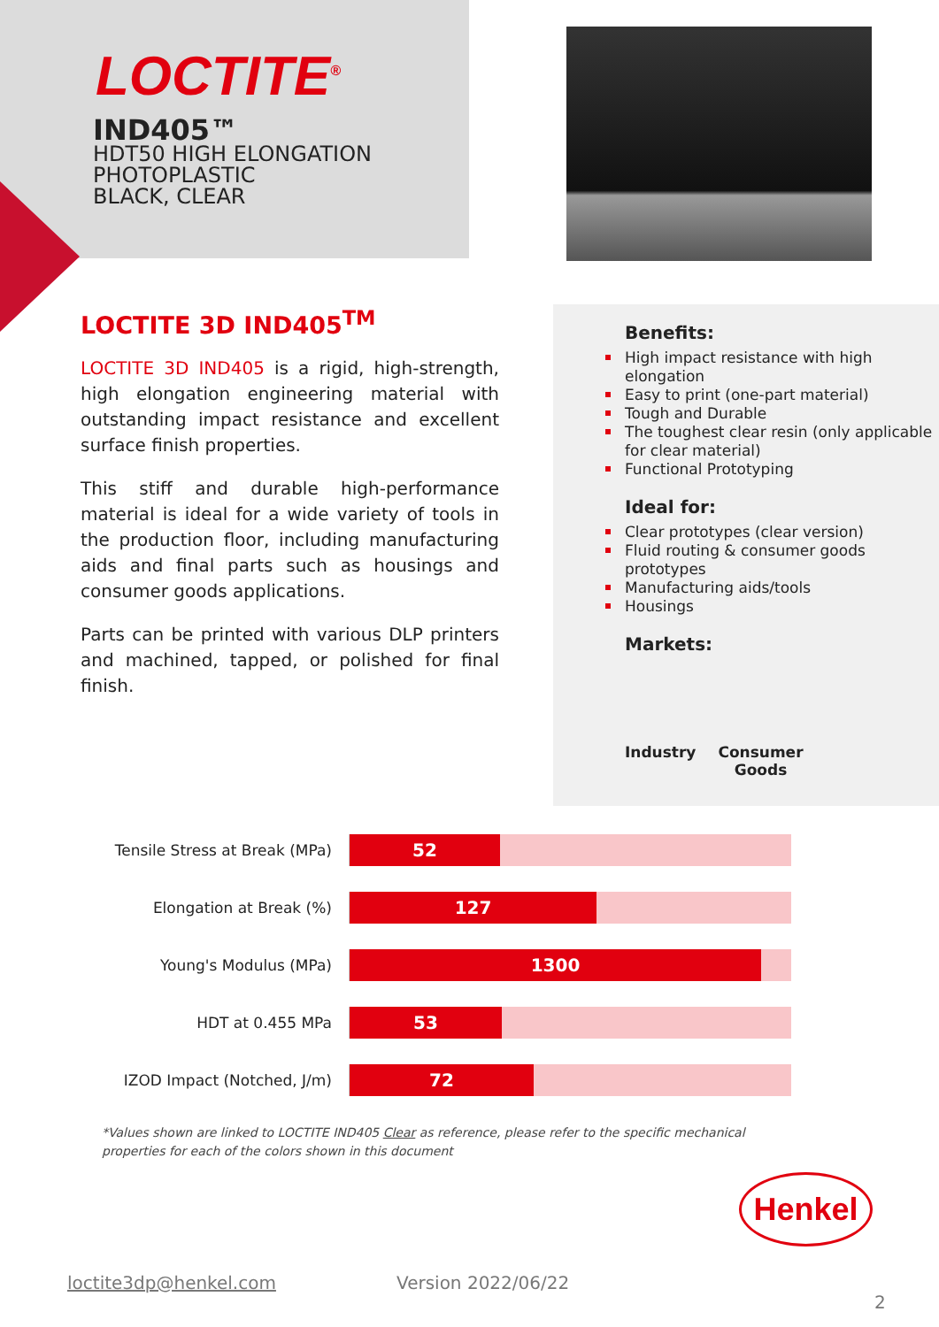LOCTITE<sup>®</sup>
IND405™
HDT50 HIGH ELONGATION
PHOTOPLASTIC
BLACK, CLEAR
LOCTITE 3D IND405<sup>TM</sup>
LOCTITE 3D IND405 is a rigid, high-strength, high elongation engineering material with outstanding impact resistance and excellent surface finish properties.
This stiff and durable high-performance material is ideal for a wide variety of tools in the production floor, including manufacturing aids and final parts such as housings and consumer goods applications.
Parts can be printed with various DLP printers and machined, tapped, or polished for final finish.
Benefits:
High impact resistance with high elongation
Easy to print (one-part material)
Tough and Durable
The toughest clear resin (only applicable for clear material)
Functional Prototyping
Ideal for:
Clear prototypes (clear version)
Fluid routing & consumer goods prototypes
Manufacturing aids/tools
Housings
Markets:
Industry Consumer
Goods
Tensile Stress at Break (MPa)
52
Elongation at Break (%)
127
Young's Modulus (MPa)
1300
HDT at 0.455 MPa
53
IZOD Impact (Notched, J/m)
72
*Values shown are linked to LOCTITE IND405 Clear as reference, please refer to the specific mechanical properties for each of the colors shown in this document
Henkel
loctite3dp@henkel.com Version 2022/06/22
2